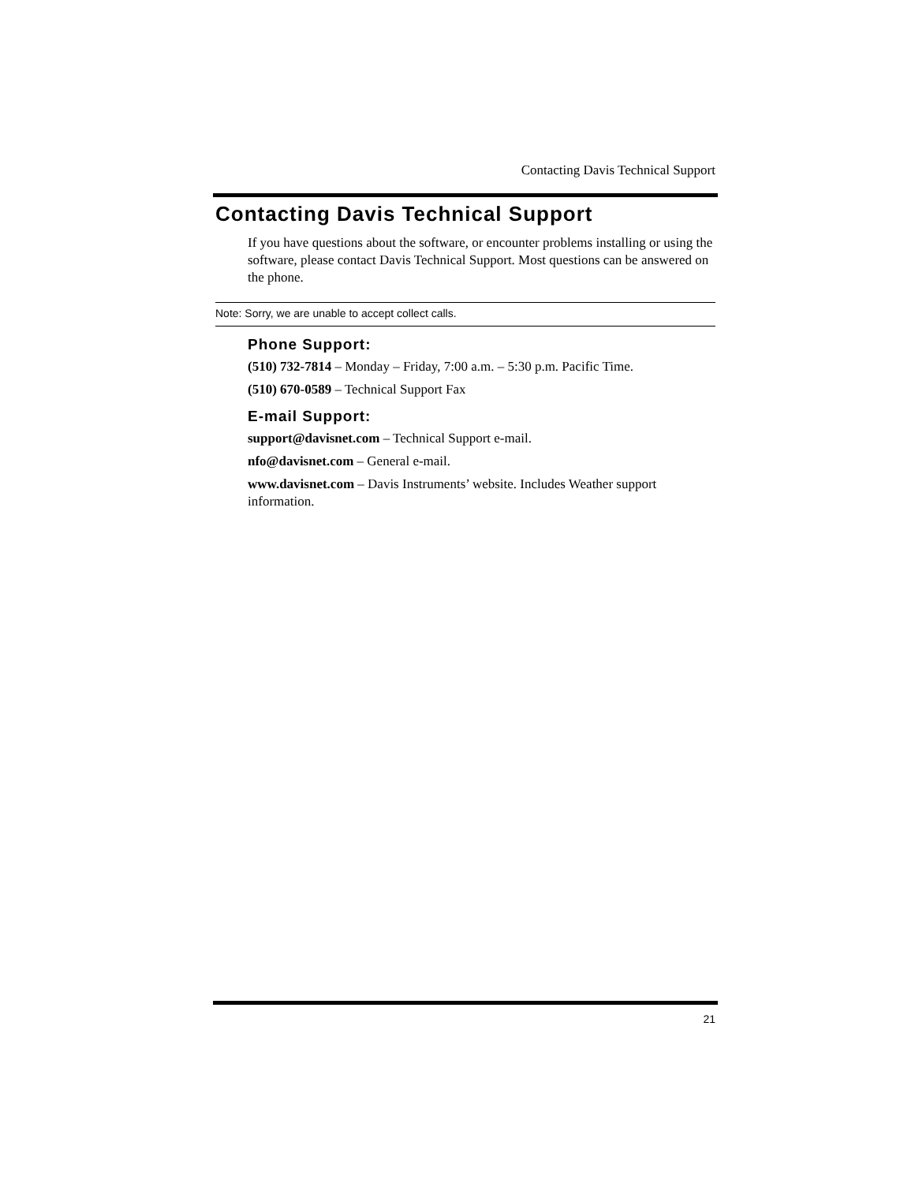Contacting Davis Technical Support
Contacting Davis Technical Support
If you have questions about the software, or encounter problems installing or using the software, please contact Davis Technical Support. Most questions can be answered on the phone.
Note: Sorry, we are unable to accept collect calls.
Phone Support:
(510) 732-7814 – Monday – Friday, 7:00 a.m. – 5:30 p.m. Pacific Time.
(510) 670-0589 – Technical Support Fax
E-mail Support:
support@davisnet.com – Technical Support e-mail.
nfo@davisnet.com – General e-mail.
www.davisnet.com – Davis Instruments’ website. Includes Weather support information.
21